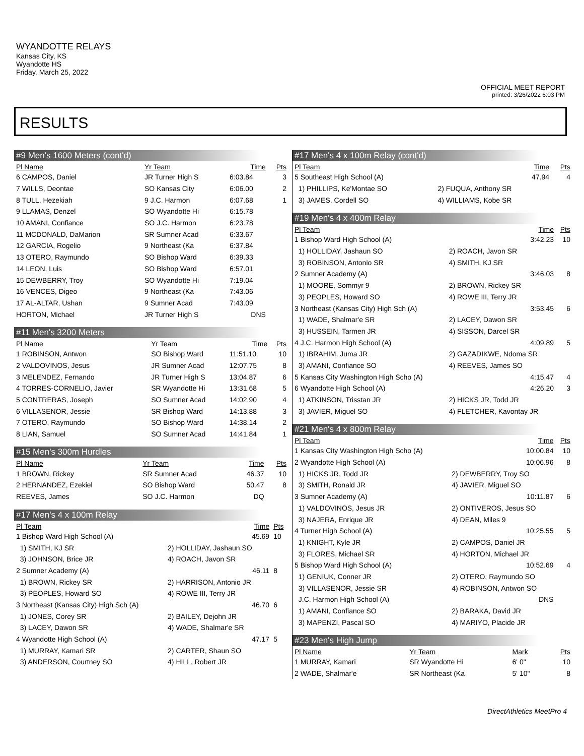WYANDOTTE RELAYS
Kansas City, KS
Wyandotte HS
Friday, March 25, 2022
OFFICIAL MEET REPORT
printed: 3/26/2022 6:03 PM
RESULTS
#9 Men's 1600 Meters (cont'd)
| Pl Name | Yr Team | Time | Pts |
| --- | --- | --- | --- |
| 6 CAMPOS, Daniel | JR Turner High S | 6:03.84 | 3 |
| 7 WILLS, Deontae | SO Kansas City | 6:06.00 | 2 |
| 8 TULL, Hezekiah | 9 J.C. Harmon | 6:07.68 | 1 |
| 9 LLAMAS, Denzel | SO Wyandotte Hi | 6:15.78 | |
| 10 AMANI, Confiance | SO J.C. Harmon | 6:23.78 | |
| 11 MCDONALD, DaMarion | SR Sumner Acad | 6:33.67 | |
| 12 GARCIA, Rogelio | 9 Northeast (Ka | 6:37.84 | |
| 13 OTERO, Raymundo | SO Bishop Ward | 6:39.33 | |
| 14 LEON, Luis | SO Bishop Ward | 6:57.01 | |
| 15 DEWBERRY, Troy | SO Wyandotte Hi | 7:19.04 | |
| 16 VENCES, Digeo | 9 Northeast (Ka | 7:43.06 | |
| 17 AL-ALTAR, Ushan | 9 Sumner Acad | 7:43.09 | |
| HORTON, Michael | JR Turner High S | DNS | |
#11 Men's 3200 Meters
| Pl Name | Yr Team | Time | Pts |
| --- | --- | --- | --- |
| 1 ROBINSON, Antwon | SO Bishop Ward | 11:51.10 | 10 |
| 2 VALDOVINOS, Jesus | JR Sumner Acad | 12:07.75 | 8 |
| 3 MELENDEZ, Fernando | JR Turner High S | 13:04.87 | 6 |
| 4 TORRES-CORNELIO, Javier | SR Wyandotte Hi | 13:31.68 | 5 |
| 5 CONTRERAS, Joseph | SO Sumner Acad | 14:02.90 | 4 |
| 6 VILLASENOR, Jessie | SR Bishop Ward | 14:13.88 | 3 |
| 7 OTERO, Raymundo | SO Bishop Ward | 14:38.14 | 2 |
| 8 LIAN, Samuel | SO Sumner Acad | 14:41.84 | 1 |
#15 Men's 300m Hurdles
| Pl Name | Yr Team | Time | Pts |
| --- | --- | --- | --- |
| 1 BROWN, Rickey | SR Sumner Acad | 46.37 | 10 |
| 2 HERNANDEZ, Ezekiel | SO Bishop Ward | 50.47 | 8 |
| REEVES, James | SO J.C. Harmon | DQ | |
#17 Men's 4 x 100m Relay
| Pl Team | | Time | Pts |
| --- | --- | --- | --- |
| 1 Bishop Ward High School (A) | | 45.69 | 10 |
| 1) SMITH, KJ SR | 2) HOLLIDAY, Jashaun SO | | |
| 3) JOHNSON, Brice JR | 4) ROACH, Javon SR | | |
| 2 Sumner Academy (A) | | 46.11 | 8 |
| 1) BROWN, Rickey SR | 2) HARRISON, Antonio JR | | |
| 3) PEOPLES, Howard SO | 4) ROWE III, Terry JR | | |
| 3 Northeast (Kansas City) High Sch (A) | | 46.70 | 6 |
| 1) JONES, Corey SR | 2) BAILEY, Dejohn JR | | |
| 3) LACEY, Dawon SR | 4) WADE, Shalmar'e SR | | |
| 4 Wyandotte High School (A) | | 47.17 | 5 |
| 1) MURRAY, Kamari SR | 2) CARTER, Shaun SO | | |
| 3) ANDERSON, Courtney SO | 4) HILL, Robert JR | | |
#17 Men's 4 x 100m Relay (cont'd)
| Pl Team | Time | Pts |
| --- | --- | --- |
| 5 Southeast High School (A) | 47.94 | 4 |
| 1) PHILLIPS, Ke'Montae SO | 2) FUQUA, Anthony SR | |
| 3) JAMES, Cordell SO | 4) WILLIAMS, Kobe SR | |
#19 Men's 4 x 400m Relay
| Pl Team | Time | Pts |
| --- | --- | --- |
| 1 Bishop Ward High School (A) | 3:42.23 | 10 |
| 1) HOLLIDAY, Jashaun SO | 2) ROACH, Javon SR | |
| 3) ROBINSON, Antonio SR | 4) SMITH, KJ SR | |
| 2 Sumner Academy (A) | 3:46.03 | 8 |
| 1) MOORE, Sommyr 9 | 2) BROWN, Rickey SR | |
| 3) PEOPLES, Howard SO | 4) ROWE III, Terry JR | |
| 3 Northeast (Kansas City) High Sch (A) | 3:53.45 | 6 |
| 1) WADE, Shalmar'e SR | 2) LACEY, Dawon SR | |
| 3) HUSSEIN, Tarmen JR | 4) SISSON, Darcel SR | |
| 4 J.C. Harmon High School (A) | 4:09.89 | 5 |
| 1) IBRAHIM, Juma JR | 2) GAZADIKWE, Ndoma SR | |
| 3) AMANI, Confiance SO | 4) REEVES, James SO | |
| 5 Kansas City Washington High Scho (A) | 4:15.47 | 4 |
| 6 Wyandotte High School (A) | 4:26.20 | 3 |
| 1) ATKINSON, Trisstan JR | 2) HICKS JR, Todd JR | |
| 3) JAVIER, Miguel SO | 4) FLETCHER, Kavontay JR | |
#21 Men's 4 x 800m Relay
| Pl Team | Time | Pts |
| --- | --- | --- |
| 1 Kansas City Washington High Scho (A) | 10:00.84 | 10 |
| 2 Wyandotte High School (A) | 10:06.96 | 8 |
| 1) HICKS JR, Todd JR | 2) DEWBERRY, Troy SO | |
| 3) SMITH, Ronald JR | 4) JAVIER, Miguel SO | |
| 3 Sumner Academy (A) | 10:11.87 | 6 |
| 1) VALDOVINOS, Jesus JR | 2) ONTIVEROS, Jesus SO | |
| 3) NAJERA, Enrique JR | 4) DEAN, Miles 9 | |
| 4 Turner High School (A) | 10:25.55 | 5 |
| 1) KNIGHT, Kyle JR | 2) CAMPOS, Daniel JR | |
| 3) FLORES, Michael SR | 4) HORTON, Michael JR | |
| 5 Bishop Ward High School (A) | 10:52.69 | 4 |
| 1) GENIUK, Conner JR | 2) OTERO, Raymundo SO | |
| 3) VILLASENOR, Jessie SR | 4) ROBINSON, Antwon SO | |
| J.C. Harmon High School (A) | DNS | |
| 1) AMANI, Confiance SO | 2) BARAKA, David JR | |
| 3) MAPENZI, Pascal SO | 4) MARIYO, Placide JR | |
#23 Men's High Jump
| Pl Name | Yr Team | Mark | Pts |
| --- | --- | --- | --- |
| 1 MURRAY, Kamari | SR Wyandotte Hi | 6' 0" | 10 |
| 2 WADE, Shalmar'e | SR Northeast (Ka | 5' 10" | 8 |
DirectAthletics MeetPro 4